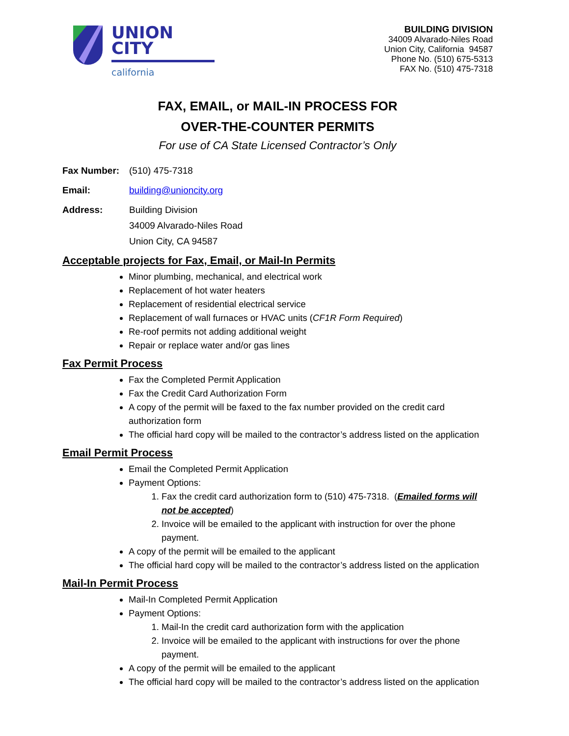UNION
CITY
california
BUILDING DIVISION
34009 Alvarado-Niles Road
Union City, California 94587
Phone No. (510) 675-5313
FAX No. (510) 475-7318
FAX, EMAIL, or MAIL-IN PROCESS FOR
OVER-THE-COUNTER PERMITS
For use of CA State Licensed Contractor’s Only
Fax Number: (510) 475-7318
Email: building@unioncity.org
Address: Building Division
34009 Alvarado-Niles Road
Union City, CA 94587
Acceptable projects for Fax, Email, or Mail-In Permits
Minor plumbing, mechanical, and electrical work
Replacement of hot water heaters
Replacement of residential electrical service
Replacement of wall furnaces or HVAC units (CF1R Form Required)
Re-roof permits not adding additional weight
Repair or replace water and/or gas lines
Fax Permit Process
Fax the Completed Permit Application
Fax the Credit Card Authorization Form
A copy of the permit will be faxed to the fax number provided on the credit card authorization form
The official hard copy will be mailed to the contractor’s address listed on the application
Email Permit Process
Email the Completed Permit Application
Payment Options:
1. Fax the credit card authorization form to (510) 475-7318. (Emailed forms will not be accepted)
2. Invoice will be emailed to the applicant with instruction for over the phone payment.
A copy of the permit will be emailed to the applicant
The official hard copy will be mailed to the contractor’s address listed on the application
Mail-In Permit Process
Mail-In Completed Permit Application
Payment Options:
1. Mail-In the credit card authorization form with the application
2. Invoice will be emailed to the applicant with instructions for over the phone payment.
A copy of the permit will be emailed to the applicant
The official hard copy will be mailed to the contractor’s address listed on the application